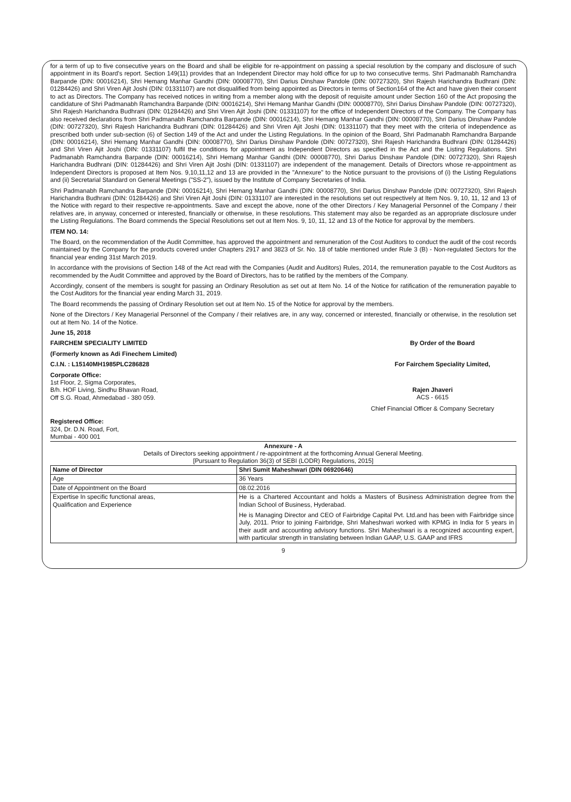for a term of up to five consecutive years on the Board and shall be eligible for re-appointment on passing a special resolution by the company and disclosure of such appointment in its Board's report. Section 149(11) provides that an Independent Director may hold office for up to two consecutive terms. Shri Padmanabh Ramchandra Barpande (DIN: 00016214), Shri Hemang Manhar Gandhi (DIN: 00008770), Shri Darius Dinshaw Pandole (DIN: 00727320), Shri Rajesh Harichandra Budhrani (DIN: 01284426) and Shri Viren Ajit Joshi (DIN: 01331107) are not disqualified from being appointed as Directors in terms of Section164 of the Act and have given their consent to act as Directors. The Company has received notices in writing from a member along with the deposit of requisite amount under Section 160 of the Act proposing the candidature of Shri Padmanabh Ramchandra Barpande (DIN: 00016214), Shri Hemang Manhar Gandhi (DIN: 00008770), Shri Darius Dinshaw Pandole (DIN: 00727320), Shri Rajesh Harichandra Budhrani (DIN: 01284426) and Shri Viren Ajit Joshi (DIN: 01331107) for the office of Independent Directors of the Company. The Company has also received declarations from Shri Padmanabh Ramchandra Barpande (DIN: 00016214), Shri Hemang Manhar Gandhi (DIN: 00008770), Shri Darius Dinshaw Pandole (DIN: 00727320), Shri Rajesh Harichandra Budhrani (DIN: 01284426) and Shri Viren Ajit Joshi (DIN: 01331107) that they meet with the criteria of independence as prescribed both under sub-section (6) of Section 149 of the Act and under the Listing Regulations. In the opinion of the Board, Shri Padmanabh Ramchandra Barpande (DIN: 00016214), Shri Hemang Manhar Gandhi (DIN: 00008770), Shri Darius Dinshaw Pandole (DIN: 00727320), Shri Rajesh Harichandra Budhrani (DIN: 01284426) and Shri Viren Ajit Joshi (DIN: 01331107) fulfil the conditions for appointment as Independent Directors as specified in the Act and the Listing Regulations. Shri Padmanabh Ramchandra Barpande (DIN: 00016214), Shri Hemang Manhar Gandhi (DIN: 00008770), Shri Darius Dinshaw Pandole (DIN: 00727320), Shri Rajesh Harichandra Budhrani (DIN: 01284426) and Shri Viren Ajit Joshi (DIN: 01331107) are independent of the management. Details of Directors whose re-appointment as Independent Directors is proposed at Item Nos. 9,10,11,12 and 13 are provided in the "Annexure" to the Notice pursuant to the provisions of (i) the Listing Regulations and (ii) Secretarial Standard on General Meetings ("SS-2"), issued by the Institute of Company Secretaries of India.
Shri Padmanabh Ramchandra Barpande (DIN: 00016214), Shri Hemang Manhar Gandhi (DIN: 00008770), Shri Darius Dinshaw Pandole (DIN: 00727320), Shri Rajesh Harichandra Budhrani (DIN: 01284426) and Shri Viren Ajit Joshi (DIN: 01331107 are interested in the resolutions set out respectively at Item Nos. 9, 10, 11, 12 and 13 of the Notice with regard to their respective re-appointments. Save and except the above, none of the other Directors / Key Managerial Personnel of the Company / their relatives are, in anyway, concerned or interested, financially or otherwise, in these resolutions. This statement may also be regarded as an appropriate disclosure under the Listing Regulations. The Board commends the Special Resolutions set out at Item Nos. 9, 10, 11, 12 and 13 of the Notice for approval by the members.
ITEM NO. 14:
The Board, on the recommendation of the Audit Committee, has approved the appointment and remuneration of the Cost Auditors to conduct the audit of the cost records maintained by the Company for the products covered under Chapters 2917 and 3823 of Sr. No. 18 of table mentioned under Rule 3 (B) - Non-regulated Sectors for the financial year ending 31st March 2019.
In accordance with the provisions of Section 148 of the Act read with the Companies (Audit and Auditors) Rules, 2014, the remuneration payable to the Cost Auditors as recommended by the Audit Committee and approved by the Board of Directors, has to be ratified by the members of the Company.
Accordingly, consent of the members is sought for passing an Ordinary Resolution as set out at Item No. 14 of the Notice for ratification of the remuneration payable to the Cost Auditors for the financial year ending March 31, 2019.
The Board recommends the passing of Ordinary Resolution set out at Item No. 15 of the Notice for approval by the members.
None of the Directors / Key Managerial Personnel of the Company / their relatives are, in any way, concerned or interested, financially or otherwise, in the resolution set out at Item No. 14 of the Notice.
June 15, 2018
FAIRCHEM SPECIALITY LIMITED By Order of the Board
(Formerly known as Adi Finechem Limited)
C.I.N. : L15140MH1985PLC286828 For Fairchem Speciality Limited,
Corporate Office:
1st Floor, 2, Sigma Corporates,
B/h. HOF Living, Sindhu Bhavan Road,
Off S.G. Road, Ahmedabad - 380 059.
Rajen Jhaveri
ACS - 6615
Chief Financial Officer & Company Secretary
Registered Office:
324, Dr. D.N. Road, Fort,
Mumbai - 400 001
Annexure - A
Details of Directors seeking appointment / re-appointment at the forthcoming Annual General Meeting.
[Pursuant to Regulation 36(3) of SEBI (LODR) Regulations, 2015]
| Name of Director | Shri Sumit Maheshwari (DIN 06920646) |
| --- | --- |
| Age | 36 Years |
| Date of Appointment on the Board | 08.02.2016 |
| Expertise In specific functional areas, Qualification and Experience | He is a Chartered Accountant and holds a Masters of Business Administration degree from the Indian School of Business, Hyderabad. He is Managing Director and CEO of Fairbridge Capital Pvt. Ltd.and has been with Fairbridge since July, 2011. Prior to joining Fairbridge, Shri Maheshwari worked with KPMG in India for 5 years in their audit and accounting advisory functions. Shri Maheshwari is a recognized accounting expert, with particular strength in translating between Indian GAAP, U.S. GAAP and IFRS |
9